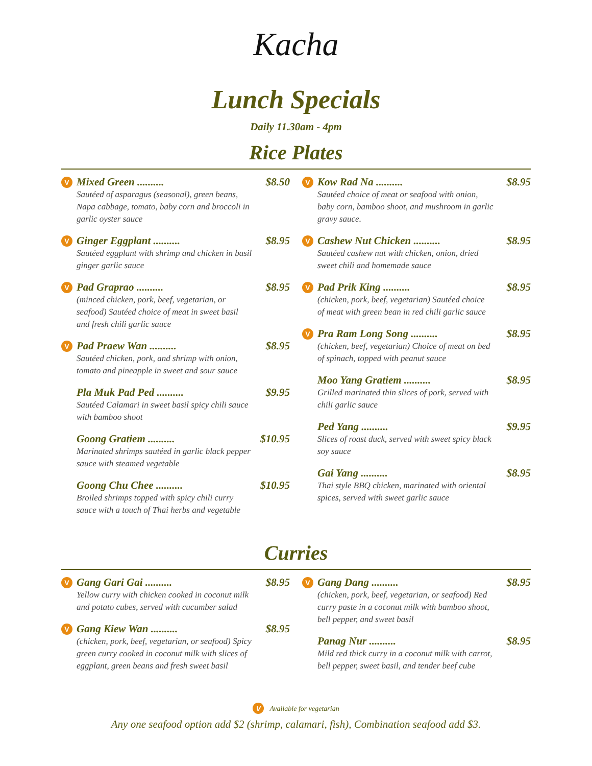Kacha
Lunch Specials
Daily 11.30am - 4pm
Rice Plates
V
Mixed Green .......... $8.50
Sautéed of asparagus (seasonal), green beans, Napa cabbage, tomato, baby corn and broccoli in garlic oyster sauce
V
Ginger Eggplant .......... $8.95
Sautéed eggplant with shrimp and chicken in basil ginger garlic sauce
V
Pad Graprao .......... $8.95
(minced chicken, pork, beef, vegetarian, or seafood) Sautéed choice of meat in sweet basil and fresh chili garlic sauce
V
Pad Praew Wan .......... $8.95
Sautéed chicken, pork, and shrimp with onion, tomato and pineapple in sweet and sour sauce
Pla Muk Pad Ped .......... $9.95
Sautéed Calamari in sweet basil spicy chili sauce with bamboo shoot
Goong Gratiem .......... $10.95
Marinated shrimps sautéed in garlic black pepper sauce with steamed vegetable
Goong Chu Chee .......... $10.95
Broiled shrimps topped with spicy chili curry sauce with a touch of Thai herbs and vegetable
V
Kow Rad Na .......... $8.95
Sautéed choice of meat or seafood with onion, baby corn, bamboo shoot, and mushroom in garlic gravy sauce.
V
Cashew Nut Chicken .......... $8.95
Sautéed cashew nut with chicken, onion, dried sweet chili and homemade sauce
V
Pad Prik King .......... $8.95
(chicken, pork, beef, vegetarian) Sautéed choice of meat with green bean in red chili garlic sauce
V
Pra Ram Long Song .......... $8.95
(chicken, beef, vegetarian) Choice of meat on bed of spinach, topped with peanut sauce
Moo Yang Gratiem .......... $8.95
Grilled marinated thin slices of pork, served with chili garlic sauce
Ped Yang .......... $9.95
Slices of roast duck, served with sweet spicy black soy sauce
Gai Yang .......... $8.95
Thai style BBQ chicken, marinated with oriental spices, served with sweet garlic sauce
Curries
V
Gang Gari Gai .......... $8.95
Yellow curry with chicken cooked in coconut milk and potato cubes, served with cucumber salad
V
Gang Kiew Wan .......... $8.95
(chicken, pork, beef, vegetarian, or seafood) Spicy green curry cooked in coconut milk with slices of eggplant, green beans and fresh sweet basil
V
Gang Dang .......... $8.95
(chicken, pork, beef, vegetarian, or seafood) Red curry paste in a coconut milk with bamboo shoot, bell pepper, and sweet basil
Panag Nur .......... $8.95
Mild red thick curry in a coconut milk with carrot, bell pepper, sweet basil, and tender beef cube
V Available for vegetarian
Any one seafood option add $2 (shrimp, calamari, fish), Combination seafood add $3.